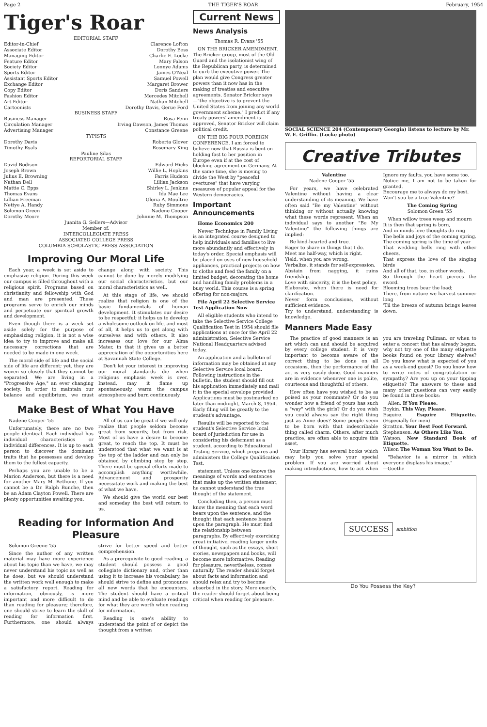Page 2 THE TIGER'S ROAR February, 1954
Tiger's Roar
EDITORIAL STAFF
Editor-in-Chief Clarence Lofton
Associate Editor Dorothy Bess
Managing Editor Charlie E. Locke
Feature Editor Mary Falson
Society Editor Lonnye Adams
Sports Editor James O'Neal
Assistant Sports Editor Samuel Powell
Exchange Editor Margaret Brower
Copy Editor Doris Sanders
Fashion Editor Mercedes Mitchell
Art Editor Nathan Mitchell
Cartoonists Dorothy Davis, Gerue Ford
BUSINESS STAFF
Business Manager Rosa Penn
Circulation Manager Irving Dawson, James Thomas
Advertising Manager Constance Greene
TYPISTS
Dorothy Davis Roberta Glover
Timothy Ryals Rosemary King
Pauline Silas
REPORTORIAL STAFF
David Bodison Edward Hicks
Joseph Brown Willie L. Hopkins
Julius E. Browning Farris Hudson
Nathan Dell Lillian Jackson
Mattie C. Epps Shirley L. Jenkins
Thomas Evans Ida Mae Lee
Lillian Freeman Gloria A. Moultrie
Nettye A. Handy Ruby Simmons
Solomon Green Nadene Cooper
Dorothy Moore Johnnie M. Thompson
Juanita G. Sellers—Advisor
Member of:
INTERCOLLEGIATE PRESS
ASSOCIATED COLLEGE PRESS
COLUMBIA SCHOLASTIC PRESS ASSOCIATION
Improving Our Moral Life
Each year, a week is set aside to emphasize religion. During this week our campus is filled throughout with a religious spirit. Programs based on christianity and fellowship with God and man are presented. These programs serve to enrich our minds and perpetuate our spiritual growth and development.
Even though there is a week set aside solely for the purpose of emphasizing religion, it is not a wise idea to try to improve and make all necessary corrections that are needed to be made in one week.
The moral side of life and the social side of life are different; yet, they are woven so closely that they cannot be separated. We are living in a "Progressive Age," an ever changing society. In order to maintain our balance and equilibrium, we must change along with society. This cannot be done by merely modifying our social characteristics, but our moral characteristics as well.
At this stage of life, we should realize that religion is one of the basic fundamentals of human development. It stimulates our desire to be respectful; it helps us to develop a wholesome outlook on life, and most of all, it helps us to get along with ourselves and with others. It also increases our love for our Alma Mater, in that it gives us a better appreciation of the opportunities here at Savannah State College.
Don't let your interest in improving our moral standards die when religious emphasis week is over. Instead, may it flame up spontaneously, warm the campus atmosphere and burn continuously.
Make Best of What You Have
Nadene Cooper '55
Unfortunately, there are no two people identical. Each individual has individual characteristics or individual differences. It is up to each person to discover the dominant traits that he possesses and develop them to the fullest capacity.
Perhaps you are unable to be a Marion Anderson, but there is a need for another Mary M. Bethune. If you cannot be a Dr. Ralph Bunche, then be an Adam Clayton Powell. There are plenty opportunities awaiting you.
All of us can be great if we will only realize that people seldom become great from security, but from risk. Most of us have a desire to become great, to reach the top. It must be understood that what we want is at the top of the ladder and can only be obtained by climbing step by step. There must be special efforts made to accomplish anything worthwhile. Advancement and prosperity necessitate work and making the best of what we have.
We should give the world our best and someday the best will return to us.
Reading for Information And Pleasure
Solomon Greene '55
Since the author of any written material may have more experience about his topic than we have, we may never understand his topic as well as he does, but we should understand the written work well enough to make a satisfactory report. Reading for information, obviously, is more important and more difficult to do than reading for pleasure; therefore, one should strive to learn the skill of reading for information first. Furthermore, one should always strive for better speed and better comprehension.
As a prerequisite to good reading, a student should possess a good collegiate dictionary and, other than using it to increase his vocabulary, he should strive to define and pronounce all new words that he encounters. The student should have a critical mind and be able to evaluate readings for what they are worth when reading for information.
Reading is one's ability to understand the point of or depict the thought from a written
Current News
News Analysis
Thomas R. Evans '55
ON THE BRICKER AMENDMENT. The Bricker group, most of the Old Guard and the isolationist wing of the Republican party, is determined to curb the executive power. The plan would give Congress greater powers than it now has in the making of treaties and executive agreements. Senator Bricker says—"the objective is to prevent the United States from joining any world government scheme." I predict if any treaty powers' amendment is approved, Senator Bricker will claim political credit.
ON THE BIG FOUR FOREIGN CONFERENCE. I am forced to believe now that Russia is bent on holding fast to her position in Europe even if at the cost of blocking agreement on Germany. At the same time, she is moving to divide the West by "peaceful overtures" that have varying measures of popular appeal for the Western democracies.
Important Announcements
Home Economics 200
Newer Technique in Family Living is an integrated course designed to help individuals and families to live more abundantly and effectively in today's order. Special emphasis will be placed on uses of new household appliances, practical projects on how to clothe and feed the family on a limited budget, decorating the home and handling family problems in a busy world. This course is a spring offering for non-majors.
File April 22 Selective Service Test Application Now
All eligible students who intend to take the Selective Service College Qualification Test in 1954 should file applications at once for the April 22 administration, Selective Service National Headquarters advised today.
An application and a bulletin of information may be obtained at any Selective Service local board. Following instructions in the bulletin, the student should fill out his application immediately and mail it in the special envelope provided. Applications must be postmarked no later than midnight, March 8, 1954. Early filing will be greatly to the student's advantage.
Results will be reported to the student's Selective Service local board of jurisdiction for use in considering his deferment as a student, according to Educational Testing Service, which prepares and administers the College Qualification Test.
statement. Unless one knows the meanings of words and sentences that make up the written statement, he cannot understand the true thought of the statement.
Concluding then, a person must know the meaning that each word bears upon the sentence, and the thought that each sentence bears upon the paragraph. He must find the relationship between paragraphs. By effectively exercising great initiative, reading larger units of thought, such as the essays, short stories, newspapers and books, will become more informative. Reading for pleasure, nevertheless, comes naturally. The reader should forget about facts and information and should relax and try to become absorbed in the story. More exactly, the reader should forget about being critical when reading for pleasure.
SOCIAL SCIENCE 204 (Contemporary Georgia) listens to lecture by Mr. W. E. Griffin. (Locke photo)
Creative Tributes
Valentine
Nadene Cooper '55
For years, we have celebrated Valentine without having a clear understanding of its meaning. We have often said "Be my Valentine" without thinking or without actually knowing what these words represent. When an individual says to another "Be My Valentine" the following things are implied:
Be kind-hearted and true.
Eager to share in things that I do.
Meet me half-way, which is right.
Yield, when you are wrong.
Verbalize, it stands for self-expression.
Abstain from nagging, it ruins friendship.
Love with sincerity, it is the best policy.
Elaborate, when there is need for clarification.
Never form conclusions, without sufficient evidence.
Try to understand, understanding is knowledge.
Ignore my faults, you have some too.
Notice me, I am not to be taken for granted.
Encourage me to always do my best.
Won't you be a true Valentine?
The Coming Spring
Solomon Green '55
When willow trees weep and mourn
It is then that spring is born,
And in minds love thoughts do ring
The bells and joys of the coming spring.
The coming spring is the time of year
That wedding bells ring with other cheers,
That express the love of the singing birds
And all of that, too, in other words.
So through the heart pierces the sword.
Blooming trees bear the load;
There, from nature we harvest summer long
'Til the breeze of autumn brings leaves down.
Manners Made Easy
The practice of good manners is an art which can and should be acquired by every college student. It is very important to become aware of the correct thing to be done on all occasions, then the performance of the act is very easily done. Good manners are in evidence whenever one is polite, courteous and thoughtful of others.
How often have you wished to be as poised as your roommate? Or do you wonder how a friend of yours has such a "way" with the girls? Or do you wish you could always say the right thing just as Anne does? Some people seem to be born with that indescribable thing called charm. Others, after much practice, are often able to acquire this asset.
Your library has several books which may help you solve your special problem. If you are worried about making introductions, how to act when you are traveling Pullman, or when to enter a concert that has already begun, why not try one of the many etiquette books found on your library shelves? Do you know what is expected of you as a week-end guest? Do you know how to write notes of congratulation or sympathy? Are you up on your tipping etiquette? The answers to these and many other questions can very easily be found in these books:
Allen. If You Please.
Boykin. This Way, Please.
Esquire. Esquire Etiquette. (Especially for men)
Stratton. Your Best Foot Forward.
Stephenson. As Others Like You.
Watson. New Standard Book of Etiquette.
Wilson The Woman You Want to Be.
"Behavior is a mirror in which everyone displays his image."
—Goethe
SUCCESS ambition
Do You Possess the Key?